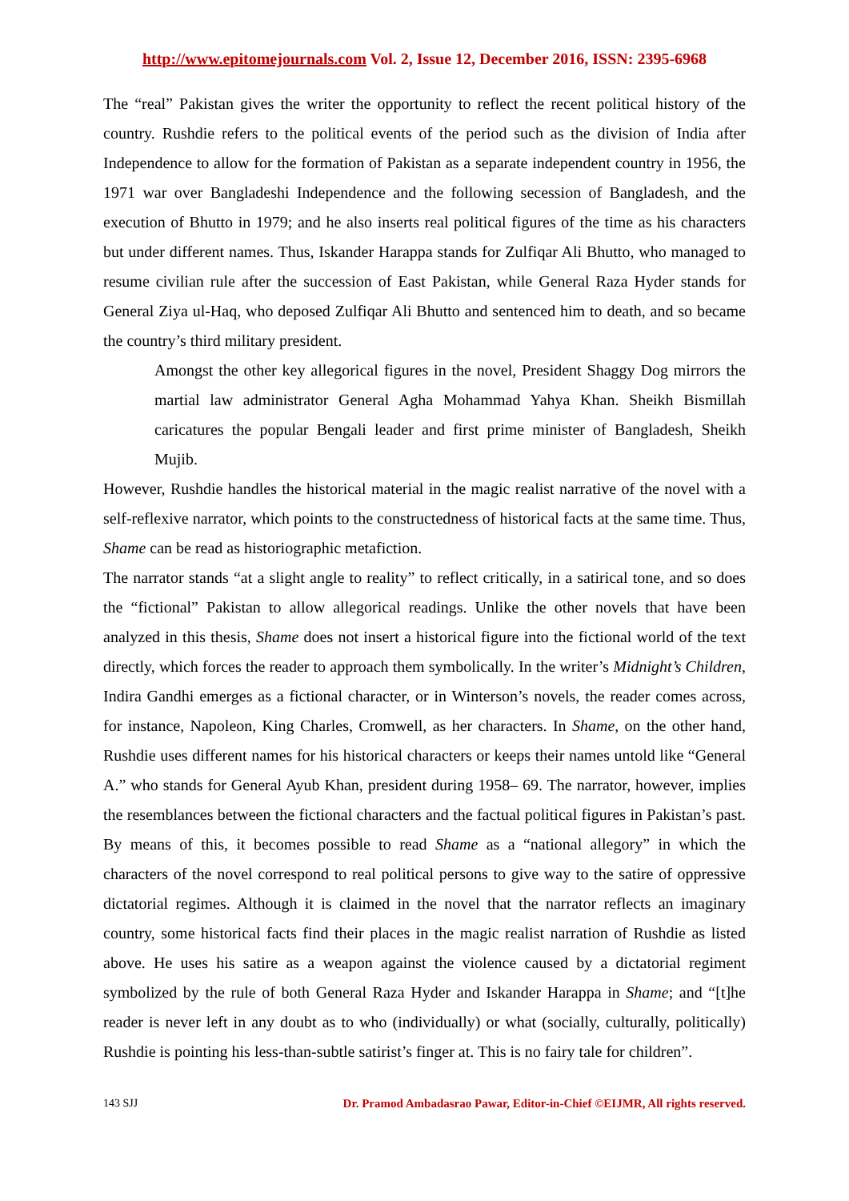http://www.epitomejournals.com Vol. 2, Issue 12, December 2016, ISSN: 2395-6968
The “real” Pakistan gives the writer the opportunity to reflect the recent political history of the country. Rushdie refers to the political events of the period such as the division of India after Independence to allow for the formation of Pakistan as a separate independent country in 1956, the 1971 war over Bangladeshi Independence and the following secession of Bangladesh, and the execution of Bhutto in 1979; and he also inserts real political figures of the time as his characters but under different names. Thus, Iskander Harappa stands for Zulfiqar Ali Bhutto, who managed to resume civilian rule after the succession of East Pakistan, while General Raza Hyder stands for General Ziya ul-Haq, who deposed Zulfiqar Ali Bhutto and sentenced him to death, and so became the country’s third military president.
Amongst the other key allegorical figures in the novel, President Shaggy Dog mirrors the martial law administrator General Agha Mohammad Yahya Khan. Sheikh Bismillah caricatures the popular Bengali leader and first prime minister of Bangladesh, Sheikh Mujib.
However, Rushdie handles the historical material in the magic realist narrative of the novel with a self-reflexive narrator, which points to the constructedness of historical facts at the same time. Thus, Shame can be read as historiographic metafiction.
The narrator stands “at a slight angle to reality” to reflect critically, in a satirical tone, and so does the “fictional” Pakistan to allow allegorical readings. Unlike the other novels that have been analyzed in this thesis, Shame does not insert a historical figure into the fictional world of the text directly, which forces the reader to approach them symbolically. In the writer’s Midnight’s Children, Indira Gandhi emerges as a fictional character, or in Winterson’s novels, the reader comes across, for instance, Napoleon, King Charles, Cromwell, as her characters. In Shame, on the other hand, Rushdie uses different names for his historical characters or keeps their names untold like “General A.” who stands for General Ayub Khan, president during 1958– 69. The narrator, however, implies the resemblances between the fictional characters and the factual political figures in Pakistan’s past. By means of this, it becomes possible to read Shame as a “national allegory” in which the characters of the novel correspond to real political persons to give way to the satire of oppressive dictatorial regimes. Although it is claimed in the novel that the narrator reflects an imaginary country, some historical facts find their places in the magic realist narration of Rushdie as listed above. He uses his satire as a weapon against the violence caused by a dictatorial regiment symbolized by the rule of both General Raza Hyder and Iskander Harappa in Shame; and “[t]he reader is never left in any doubt as to who (individually) or what (socially, culturally, politically) Rushdie is pointing his less-than-subtle satirist’s finger at. This is no fairy tale for children”.
143 SJJ Dr. Pramod Ambadasrao Pawar, Editor-in-Chief ©EIJMR, All rights reserved.